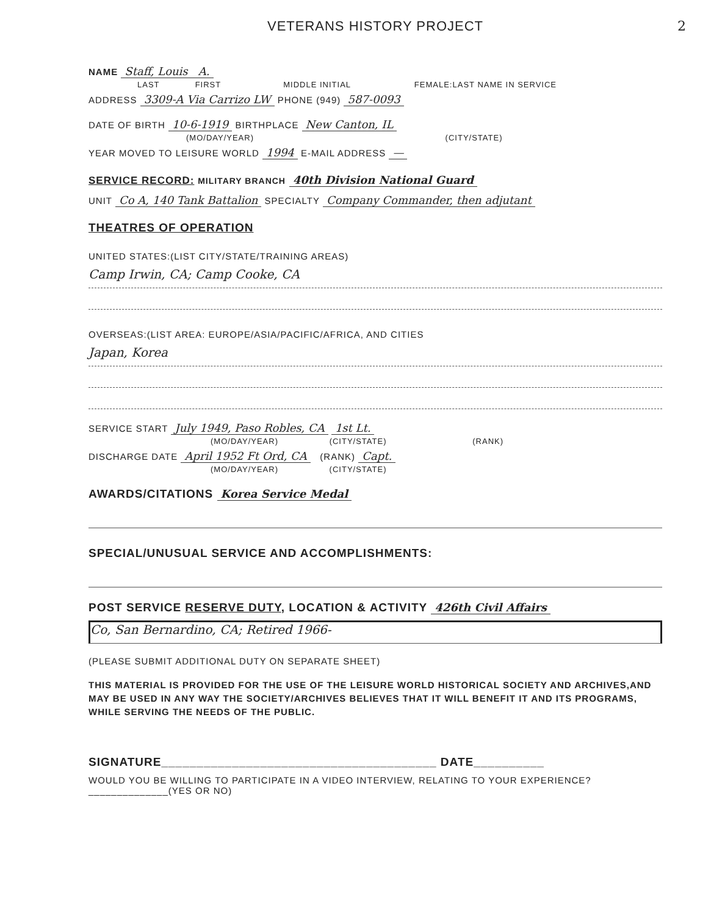VETERANS HISTORY PROJECT 2
NAME Staff, Louis A.
LAST FIRST MIDDLE INITIAL FEMALE:LAST NAME IN SERVICE
ADDRESS 3309-A Via Carrizo LW PHONE (949) 587-0093
DATE OF BIRTH 10-6-1919 BIRTHPLACE New Canton, IL
(MO/DAY/YEAR) (CITY/STATE)
YEAR MOVED TO LEISURE WORLD 1994 E-MAIL ADDRESS —
SERVICE RECORD: MILITARY BRANCH 40th Division National Guard
UNIT Co A, 140 Tank Battalion SPECIALTY Company Commander, then adjutant
THEATRES OF OPERATION
UNITED STATES:(LIST CITY/STATE/TRAINING AREAS)
Camp Irwin, CA; Camp Cooke, CA
OVERSEAS:(LIST AREA: EUROPE/ASIA/PACIFIC/AFRICA, AND CITIES
Japan, Korea
SERVICE START July 1949, Paso Robles, CA 1st Lt.
(MO/DAY/YEAR) (CITY/STATE) (RANK)
DISCHARGE DATE April 1952 Ft Ord, CA (RANK) Capt.
(MO/DAY/YEAR) (CITY/STATE)
AWARDS/CITATIONS Korea Service Medal
SPECIAL/UNUSUAL SERVICE AND ACCOMPLISHMENTS:
POST SERVICE RESERVE DUTY, LOCATION & ACTIVITY 426th Civil Affairs
Co, San Bernardino, CA; Retired 1966-
(PLEASE SUBMIT ADDITIONAL DUTY ON SEPARATE SHEET)
THIS MATERIAL IS PROVIDED FOR THE USE OF THE LEISURE WORLD HISTORICAL SOCIETY AND ARCHIVES,AND MAY BE USED IN ANY WAY THE SOCIETY/ARCHIVES BELIEVES THAT IT WILL BENEFIT IT AND ITS PROGRAMS, WHILE SERVING THE NEEDS OF THE PUBLIC.
SIGNATURE_______________________________________ DATE__________
WOULD YOU BE WILLING TO PARTICIPATE IN A VIDEO INTERVIEW, RELATING TO YOUR EXPERIENCE?______________(YES OR NO)